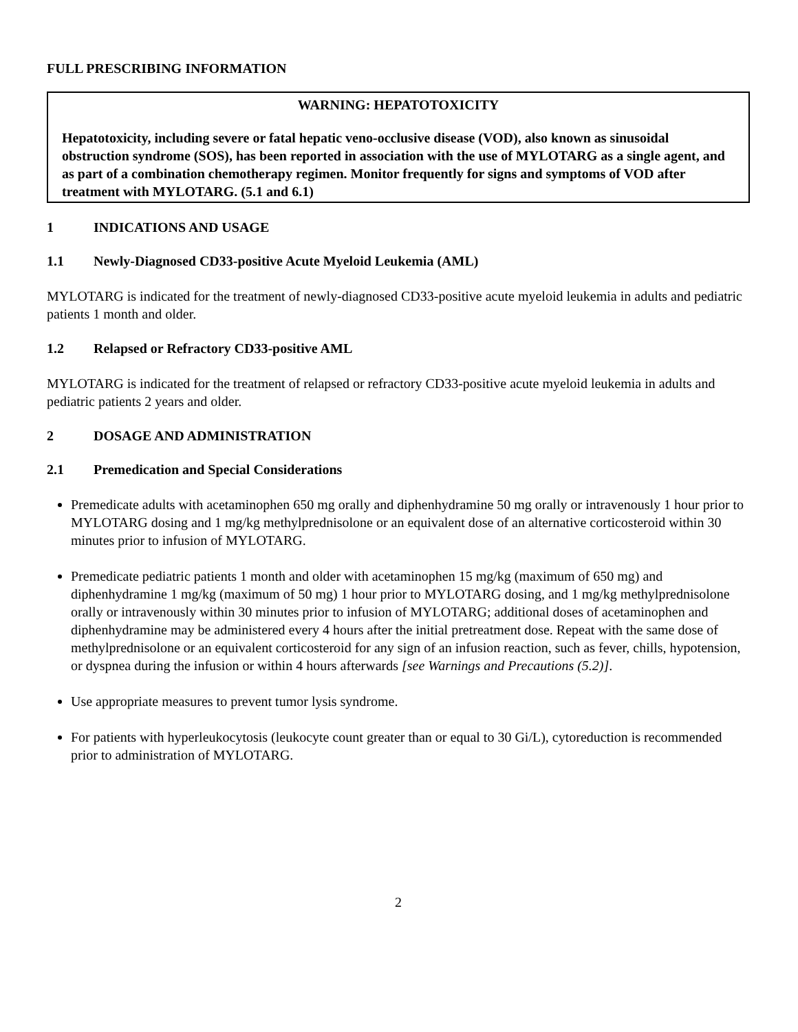FULL PRESCRIBING INFORMATION
WARNING: HEPATOTOXICITY
Hepatotoxicity, including severe or fatal hepatic veno-occlusive disease (VOD), also known as sinusoidal obstruction syndrome (SOS), has been reported in association with the use of MYLOTARG as a single agent, and as part of a combination chemotherapy regimen. Monitor frequently for signs and symptoms of VOD after treatment with MYLOTARG. (5.1 and 6.1)
1 INDICATIONS AND USAGE
1.1 Newly-Diagnosed CD33-positive Acute Myeloid Leukemia (AML)
MYLOTARG is indicated for the treatment of newly-diagnosed CD33-positive acute myeloid leukemia in adults and pediatric patients 1 month and older.
1.2 Relapsed or Refractory CD33-positive AML
MYLOTARG is indicated for the treatment of relapsed or refractory CD33-positive acute myeloid leukemia in adults and pediatric patients 2 years and older.
2 DOSAGE AND ADMINISTRATION
2.1 Premedication and Special Considerations
Premedicate adults with acetaminophen 650 mg orally and diphenhydramine 50 mg orally or intravenously 1 hour prior to MYLOTARG dosing and 1 mg/kg methylprednisolone or an equivalent dose of an alternative corticosteroid within 30 minutes prior to infusion of MYLOTARG.
Premedicate pediatric patients 1 month and older with acetaminophen 15 mg/kg (maximum of 650 mg) and diphenhydramine 1 mg/kg (maximum of 50 mg) 1 hour prior to MYLOTARG dosing, and 1 mg/kg methylprednisolone orally or intravenously within 30 minutes prior to infusion of MYLOTARG; additional doses of acetaminophen and diphenhydramine may be administered every 4 hours after the initial pretreatment dose. Repeat with the same dose of methylprednisolone or an equivalent corticosteroid for any sign of an infusion reaction, such as fever, chills, hypotension, or dyspnea during the infusion or within 4 hours afterwards [see Warnings and Precautions (5.2)].
Use appropriate measures to prevent tumor lysis syndrome.
For patients with hyperleukocytosis (leukocyte count greater than or equal to 30 Gi/L), cytoreduction is recommended prior to administration of MYLOTARG.
2